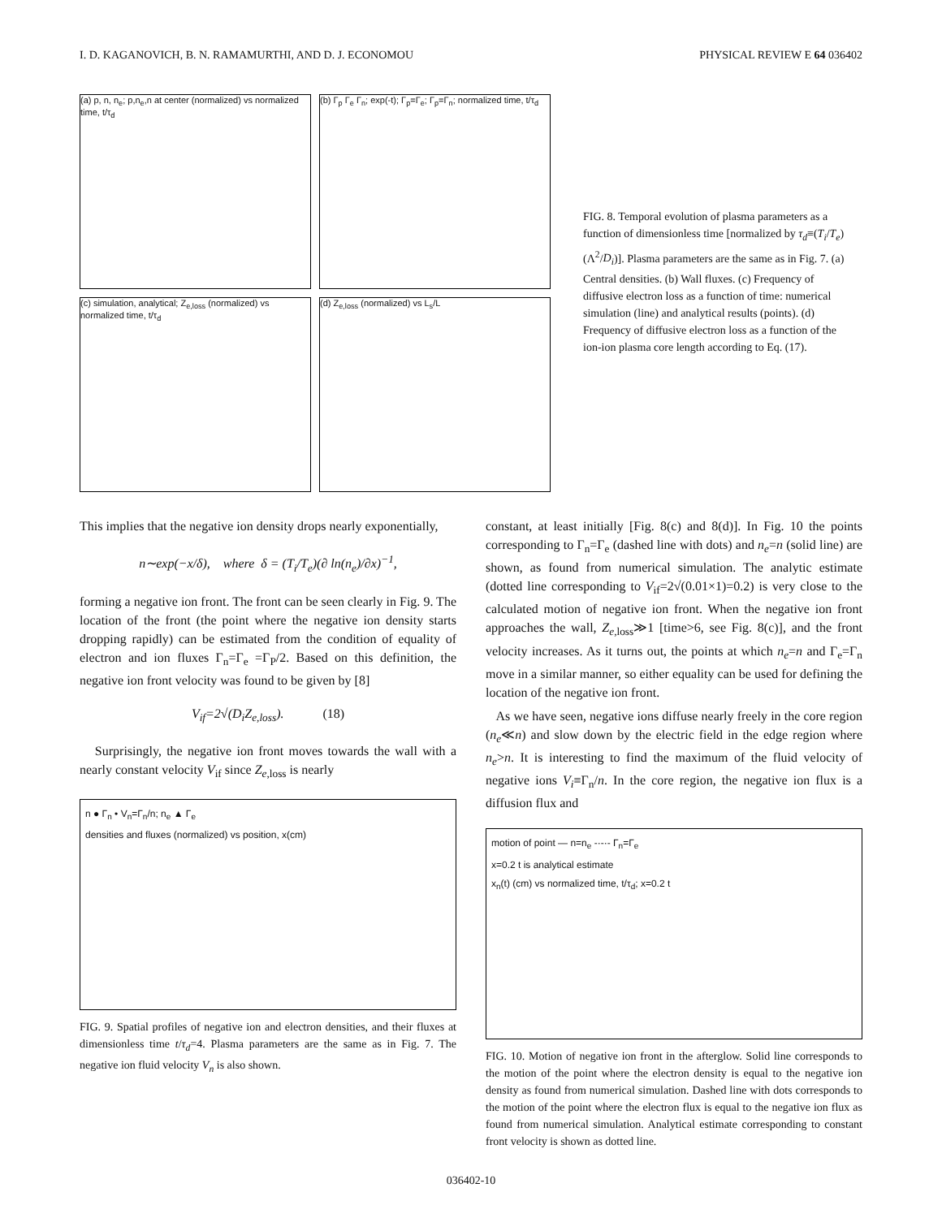I. D. KAGANOVICH, B. N. RAMAMURTHI, AND D. J. ECONOMOU PHYSICAL REVIEW E 64 036402
(a) p, n, n<sub>e</sub>; p,n<sub>e</sub>,n at center (normalized) vs normalized time, t/τ<sub>d</sub>
(b) Γ<sub>p</sub> Γ<sub>e</sub> Γ<sub>n</sub>; exp(-t); Γ<sub>p</sub>=Γ<sub>e</sub>; Γ<sub>p</sub>=Γ<sub>n</sub>; normalized time, t/τ<sub>d</sub>
(c) simulation, analytical; Z<sub>e,loss</sub> (normalized) vs normalized time, t/τ<sub>d</sub>
(d) Z<sub>e,loss</sub> (normalized) vs L<sub>s</sub>/L
FIG. 8. Temporal evolution of plasma parameters as a function of dimensionless time [normalized by τ<sub>d</sub>≡(T<sub>i</sub>/T<sub>e</sub>)(Λ<sup>2</sup>/D<sub>i</sub>)]. Plasma parameters are the same as in Fig. 7. (a) Central densities. (b) Wall fluxes. (c) Frequency of diffusive electron loss as a function of time: numerical simulation (line) and analytical results (points). (d) Frequency of diffusive electron loss as a function of the ion-ion plasma core length according to Eq. (17).
This implies that the negative ion density drops nearly exponentially,
n∼exp(−x/δ), where δ = (T<sub>i</sub>/T<sub>e</sub>)(∂ ln(n<sub>e</sub>)/∂x)<sup>−1</sup>,
forming a negative ion front. The front can be seen clearly in Fig. 9. The location of the front (the point where the negative ion density starts dropping rapidly) can be estimated from the condition of equality of electron and ion fluxes Γ<sub>n</sub>=Γ<sub>e</sub> =Γ<sub>P</sub>/2. Based on this definition, the negative ion front velocity was found to be given by [8]
V<sub>if</sub>=2√(D<sub>i</sub>Z<sub>e,loss</sub>). (18)
Surprisingly, the negative ion front moves towards the wall with a nearly constant velocity V<sub>if</sub> since Z<sub>e</sub><sub>,loss</sub> is nearly
n ● Γ<sub>n</sub> • V<sub>n</sub>=Γ<sub>n</sub>/n; n<sub>e</sub> ▲ Γ<sub>e</sub>
densities and fluxes (normalized) vs position, x(cm)
FIG. 9. Spatial profiles of negative ion and electron densities, and their fluxes at dimensionless time t/τ<sub>d</sub>=4. Plasma parameters are the same as in Fig. 7. The negative ion fluid velocity V<sub>n</sub> is also shown.
constant, at least initially [Fig. 8(c) and 8(d)]. In Fig. 10 the points corresponding to Γ<sub>n</sub>=Γ<sub>e</sub> (dashed line with dots) and n<sub>e</sub>=n (solid line) are shown, as found from numerical simulation. The analytic estimate (dotted line corresponding to V<sub>if</sub>=2√(0.01×1)=0.2) is very close to the calculated motion of negative ion front. When the negative ion front approaches the wall, Z<sub>e</sub><sub>,loss</sub>≫1 [time>6, see Fig. 8(c)], and the front velocity increases. As it turns out, the points at which n<sub>e</sub>=n and Γ<sub>e</sub>=Γ<sub>n</sub> move in a similar manner, so either equality can be used for defining the location of the negative ion front.
As we have seen, negative ions diffuse nearly freely in the core region (n<sub>e</sub>≪n) and slow down by the electric field in the edge region where n<sub>e</sub>>n. It is interesting to find the maximum of the fluid velocity of negative ions V<sub>i</sub>≡Γ<sub>n</sub>/n. In the core region, the negative ion flux is a diffusion flux and
motion of point — n=n<sub>e</sub> -·-·- Γ<sub>n</sub>=Γ<sub>e</sub>
x=0.2 t is analytical estimate
x<sub>n</sub>(t) (cm) vs normalized time, t/τ<sub>d</sub>; x=0.2 t
FIG. 10. Motion of negative ion front in the afterglow. Solid line corresponds to the motion of the point where the electron density is equal to the negative ion density as found from numerical simulation. Dashed line with dots corresponds to the motion of the point where the electron flux is equal to the negative ion flux as found from numerical simulation. Analytical estimate corresponding to constant front velocity is shown as dotted line.
036402-10